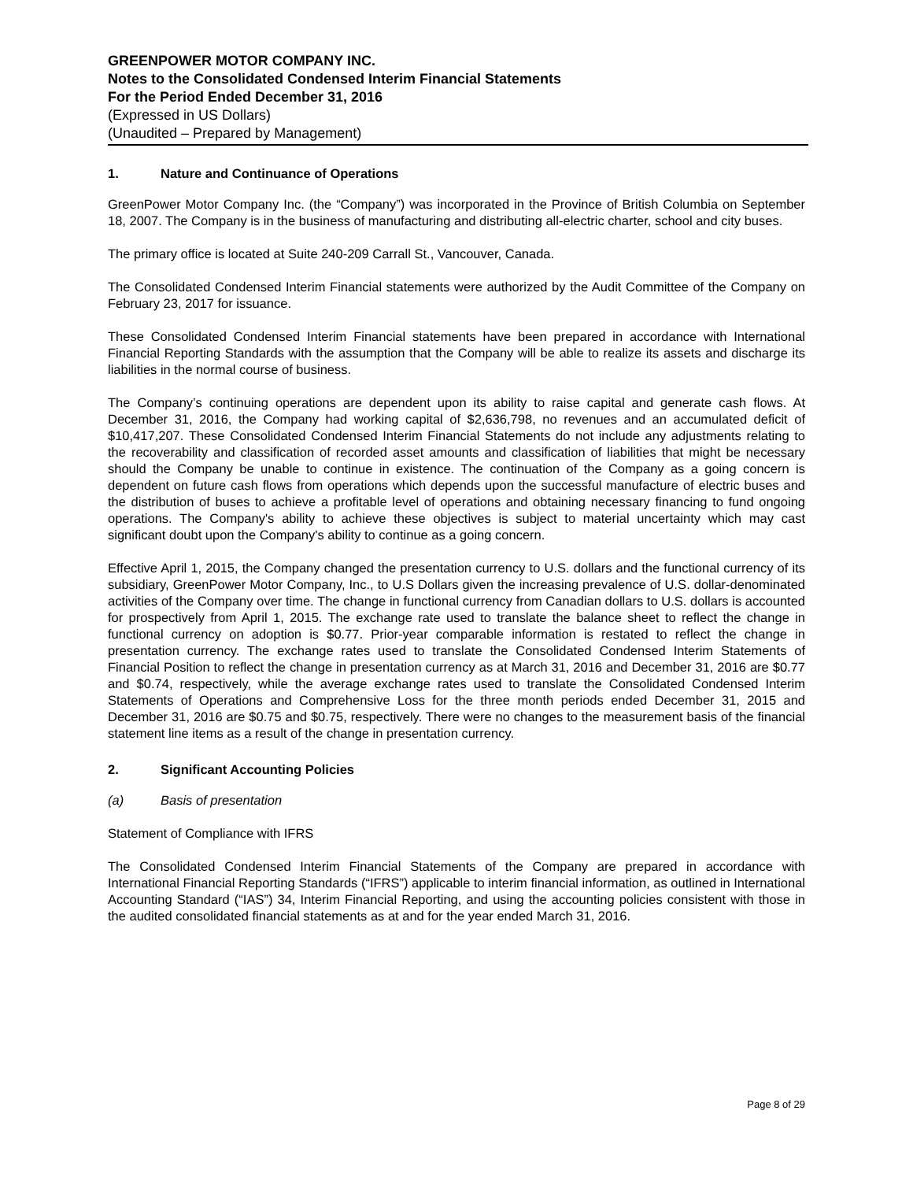GREENPOWER MOTOR COMPANY INC.
Notes to the Consolidated Condensed Interim Financial Statements
For the Period Ended December 31, 2016
(Expressed in US Dollars)
(Unaudited – Prepared by Management)
1. Nature and Continuance of Operations
GreenPower Motor Company Inc. (the “Company”) was incorporated in the Province of British Columbia on September 18, 2007. The Company is in the business of manufacturing and distributing all-electric charter, school and city buses.
The primary office is located at Suite 240-209 Carrall St., Vancouver, Canada.
The Consolidated Condensed Interim Financial statements were authorized by the Audit Committee of the Company on February 23, 2017 for issuance.
These Consolidated Condensed Interim Financial statements have been prepared in accordance with International Financial Reporting Standards with the assumption that the Company will be able to realize its assets and discharge its liabilities in the normal course of business.
The Company’s continuing operations are dependent upon its ability to raise capital and generate cash flows. At December 31, 2016, the Company had working capital of $2,636,798, no revenues and an accumulated deficit of $10,417,207. These Consolidated Condensed Interim Financial Statements do not include any adjustments relating to the recoverability and classification of recorded asset amounts and classification of liabilities that might be necessary should the Company be unable to continue in existence. The continuation of the Company as a going concern is dependent on future cash flows from operations which depends upon the successful manufacture of electric buses and the distribution of buses to achieve a profitable level of operations and obtaining necessary financing to fund ongoing operations. The Company's ability to achieve these objectives is subject to material uncertainty which may cast significant doubt upon the Company's ability to continue as a going concern.
Effective April 1, 2015, the Company changed the presentation currency to U.S. dollars and the functional currency of its subsidiary, GreenPower Motor Company, Inc., to U.S Dollars given the increasing prevalence of U.S. dollar-denominated activities of the Company over time. The change in functional currency from Canadian dollars to U.S. dollars is accounted for prospectively from April 1, 2015. The exchange rate used to translate the balance sheet to reflect the change in functional currency on adoption is $0.77. Prior-year comparable information is restated to reflect the change in presentation currency. The exchange rates used to translate the Consolidated Condensed Interim Statements of Financial Position to reflect the change in presentation currency as at March 31, 2016 and December 31, 2016 are $0.77 and $0.74, respectively, while the average exchange rates used to translate the Consolidated Condensed Interim Statements of Operations and Comprehensive Loss for the three month periods ended December 31, 2015 and December 31, 2016 are $0.75 and $0.75, respectively. There were no changes to the measurement basis of the financial statement line items as a result of the change in presentation currency.
2. Significant Accounting Policies
(a) Basis of presentation
Statement of Compliance with IFRS
The Consolidated Condensed Interim Financial Statements of the Company are prepared in accordance with International Financial Reporting Standards (“IFRS”) applicable to interim financial information, as outlined in International Accounting Standard (“IAS”) 34, Interim Financial Reporting, and using the accounting policies consistent with those in the audited consolidated financial statements as at and for the year ended March 31, 2016.
Page 8 of 29